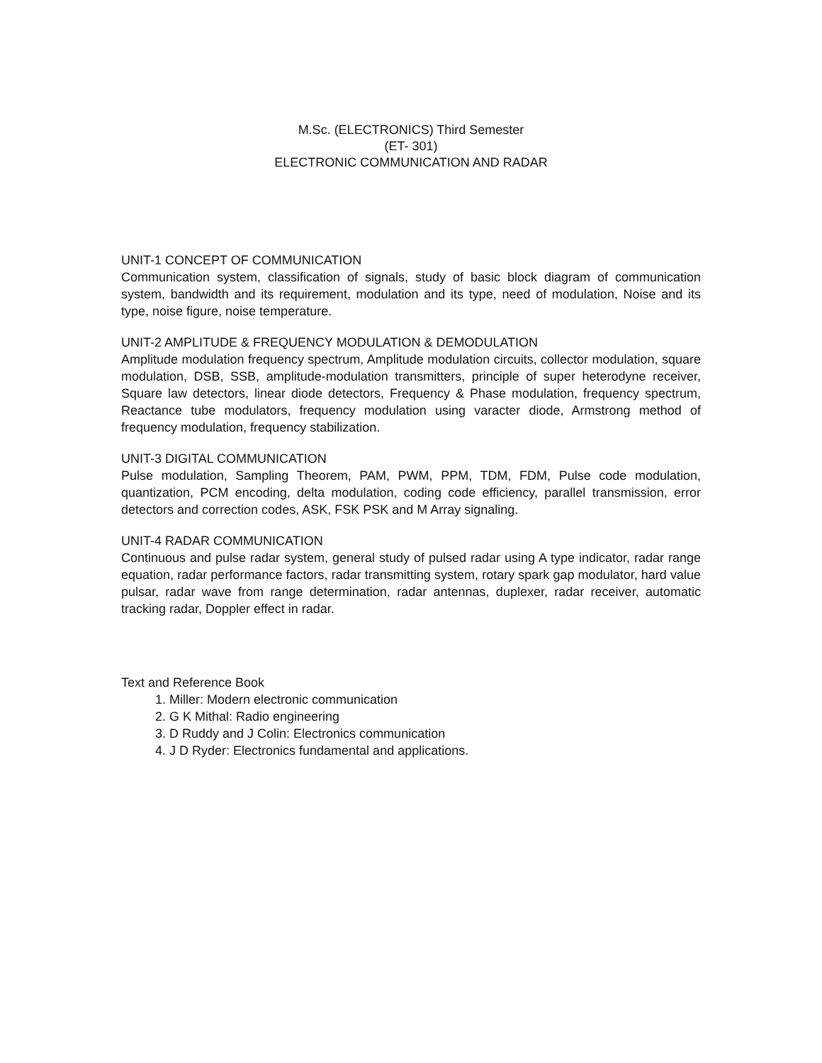M.Sc. (ELECTRONICS) Third Semester
(ET- 301)
ELECTRONIC COMMUNICATION AND RADAR
UNIT-1 CONCEPT OF COMMUNICATION
Communication system, classification of signals, study of basic block diagram of communication system, bandwidth and its requirement, modulation and its type, need of modulation, Noise and its type, noise figure, noise temperature.
UNIT-2 AMPLITUDE & FREQUENCY MODULATION & DEMODULATION
Amplitude modulation frequency spectrum, Amplitude modulation circuits, collector modulation, square modulation, DSB, SSB, amplitude-modulation transmitters, principle of super heterodyne receiver, Square law detectors, linear diode detectors, Frequency & Phase modulation, frequency spectrum, Reactance tube modulators, frequency modulation using varacter diode, Armstrong method of frequency modulation, frequency stabilization.
UNIT-3 DIGITAL COMMUNICATION
Pulse modulation, Sampling Theorem, PAM, PWM, PPM, TDM, FDM, Pulse code modulation, quantization, PCM encoding, delta modulation, coding code efficiency, parallel transmission, error detectors and correction codes, ASK, FSK PSK and M Array signaling.
UNIT-4 RADAR COMMUNICATION
Continuous and pulse radar system, general study of pulsed radar using A type indicator, radar range equation, radar performance factors, radar transmitting system, rotary spark gap modulator, hard value pulsar, radar wave from range determination, radar antennas, duplexer, radar receiver, automatic tracking radar, Doppler effect in radar.
Text and Reference Book
1. Miller: Modern electronic communication
2. G K Mithal: Radio engineering
3. D Ruddy and J Colin: Electronics communication
4. J D Ryder: Electronics fundamental and applications.